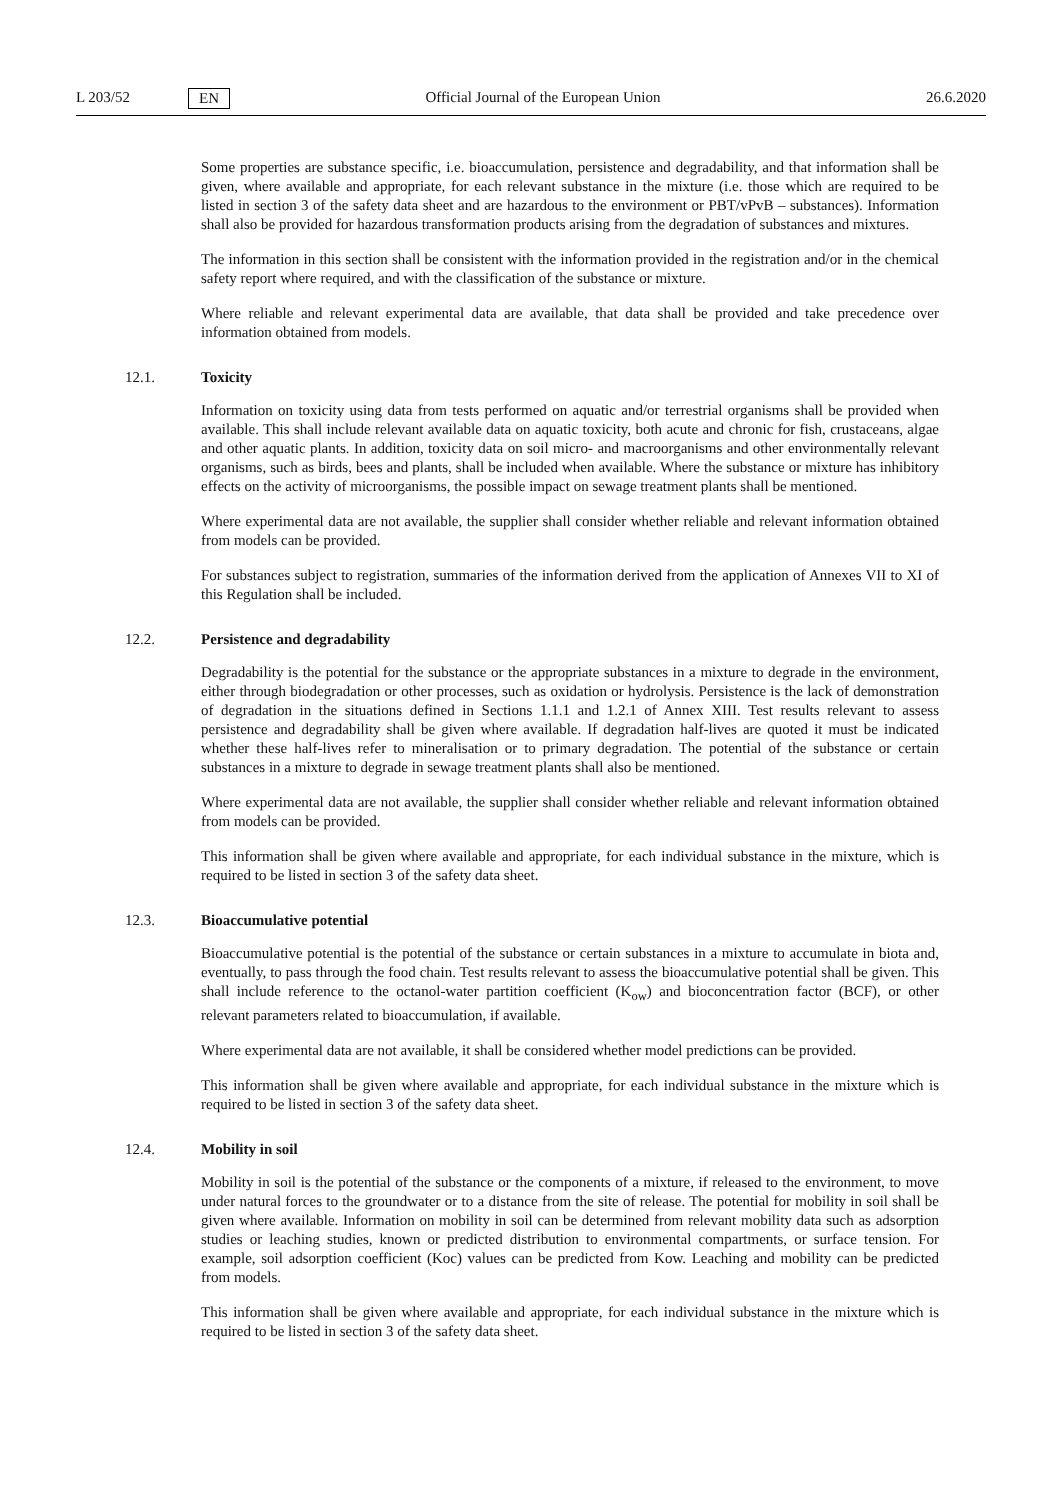L 203/52 EN Official Journal of the European Union 26.6.2020
Some properties are substance specific, i.e. bioaccumulation, persistence and degradability, and that information shall be given, where available and appropriate, for each relevant substance in the mixture (i.e. those which are required to be listed in section 3 of the safety data sheet and are hazardous to the environment or PBT/vPvB – substances). Information shall also be provided for hazardous transformation products arising from the degradation of substances and mixtures.
The information in this section shall be consistent with the information provided in the registration and/or in the chemical safety report where required, and with the classification of the substance or mixture.
Where reliable and relevant experimental data are available, that data shall be provided and take precedence over information obtained from models.
12.1. Toxicity
Information on toxicity using data from tests performed on aquatic and/or terrestrial organisms shall be provided when available. This shall include relevant available data on aquatic toxicity, both acute and chronic for fish, crustaceans, algae and other aquatic plants. In addition, toxicity data on soil micro- and macroorganisms and other environmentally relevant organisms, such as birds, bees and plants, shall be included when available. Where the substance or mixture has inhibitory effects on the activity of microorganisms, the possible impact on sewage treatment plants shall be mentioned.
Where experimental data are not available, the supplier shall consider whether reliable and relevant information obtained from models can be provided.
For substances subject to registration, summaries of the information derived from the application of Annexes VII to XI of this Regulation shall be included.
12.2. Persistence and degradability
Degradability is the potential for the substance or the appropriate substances in a mixture to degrade in the environment, either through biodegradation or other processes, such as oxidation or hydrolysis. Persistence is the lack of demonstration of degradation in the situations defined in Sections 1.1.1 and 1.2.1 of Annex XIII. Test results relevant to assess persistence and degradability shall be given where available. If degradation half-lives are quoted it must be indicated whether these half-lives refer to mineralisation or to primary degradation. The potential of the substance or certain substances in a mixture to degrade in sewage treatment plants shall also be mentioned.
Where experimental data are not available, the supplier shall consider whether reliable and relevant information obtained from models can be provided.
This information shall be given where available and appropriate, for each individual substance in the mixture, which is required to be listed in section 3 of the safety data sheet.
12.3. Bioaccumulative potential
Bioaccumulative potential is the potential of the substance or certain substances in a mixture to accumulate in biota and, eventually, to pass through the food chain. Test results relevant to assess the bioaccumulative potential shall be given. This shall include reference to the octanol-water partition coefficient (K<sub>ow</sub>) and bioconcentration factor (BCF), or other relevant parameters related to bioaccumulation, if available.
Where experimental data are not available, it shall be considered whether model predictions can be provided.
This information shall be given where available and appropriate, for each individual substance in the mixture which is required to be listed in section 3 of the safety data sheet.
12.4. Mobility in soil
Mobility in soil is the potential of the substance or the components of a mixture, if released to the environment, to move under natural forces to the groundwater or to a distance from the site of release. The potential for mobility in soil shall be given where available. Information on mobility in soil can be determined from relevant mobility data such as adsorption studies or leaching studies, known or predicted distribution to environmental compartments, or surface tension. For example, soil adsorption coefficient (Koc) values can be predicted from Kow. Leaching and mobility can be predicted from models.
This information shall be given where available and appropriate, for each individual substance in the mixture which is required to be listed in section 3 of the safety data sheet.